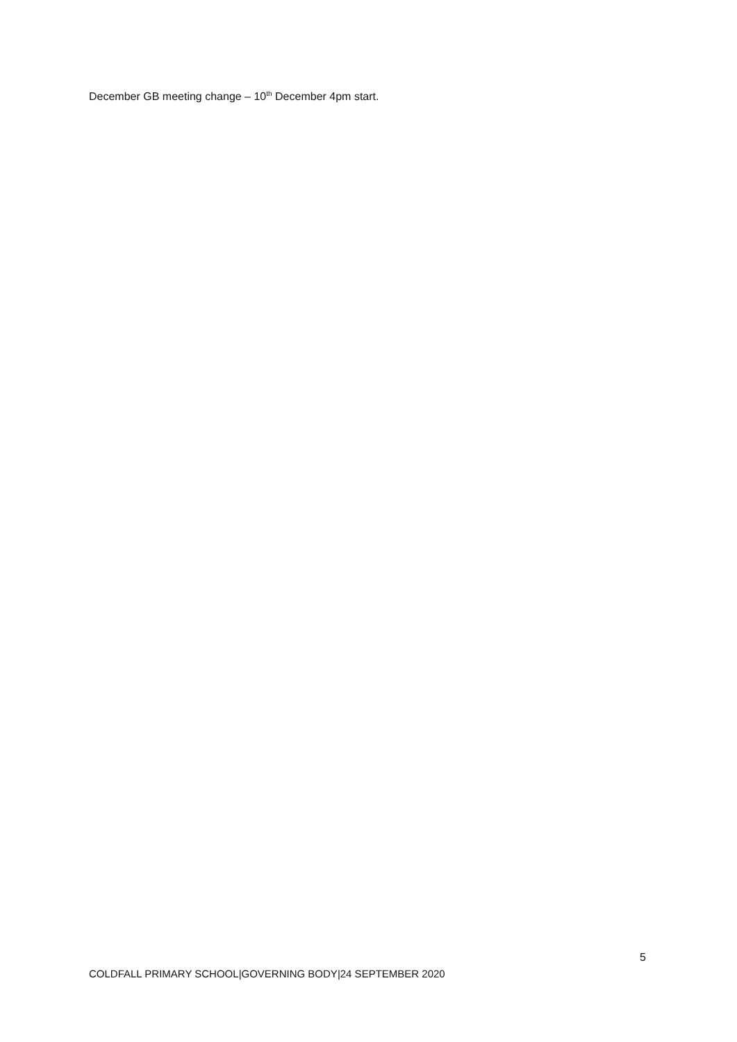December GB meeting change – 10<sup>th</sup> December 4pm start.
5
COLDFALL PRIMARY SCHOOL|GOVERNING BODY|24 SEPTEMBER 2020